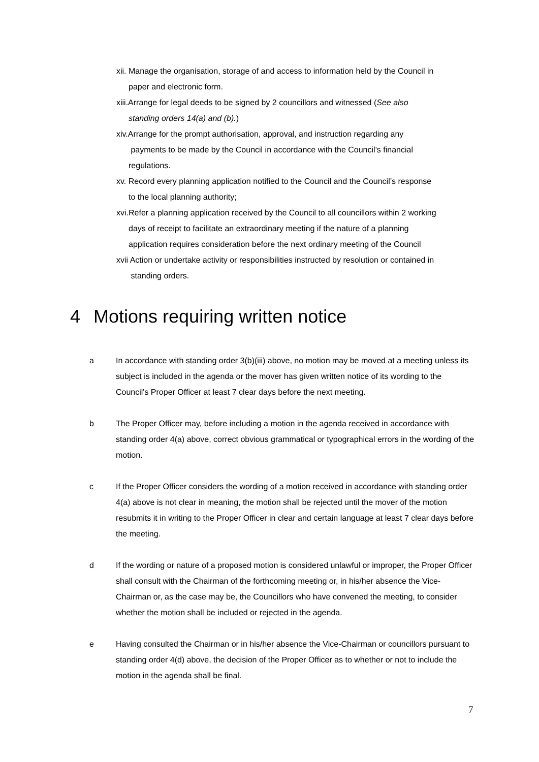xii. Manage the organisation, storage of and access to information held by the Council in
paper and electronic form.
xiii.Arrange for legal deeds to be signed by 2 councillors and witnessed (See also
standing orders 14(a) and (b).)
xiv.Arrange for the prompt authorisation, approval, and instruction regarding any
payments to be made by the Council in accordance with the Council’s financial
regulations.
xv. Record every planning application notified to the Council and the Council’s response
to the local planning authority;
xvi.Refer a planning application received by the Council to all councillors within 2 working
days of receipt to facilitate an extraordinary meeting if the nature of a planning
application requires consideration before the next ordinary meeting of the Council
xvii Action or undertake activity or responsibilities instructed by resolution or contained in
standing orders.
4 Motions requiring written notice
a In accordance with standing order 3(b)(iii) above, no motion may be moved at a meeting unless its subject is included in the agenda or the mover has given written notice of its wording to the Council's Proper Officer at least 7 clear days before the next meeting.
b The Proper Officer may, before including a motion in the agenda received in accordance with standing order 4(a) above, correct obvious grammatical or typographical errors in the wording of the motion.
c If the Proper Officer considers the wording of a motion received in accordance with standing order 4(a) above is not clear in meaning, the motion shall be rejected until the mover of the motion resubmits it in writing to the Proper Officer in clear and certain language at least 7 clear days before the meeting.
d If the wording or nature of a proposed motion is considered unlawful or improper, the Proper Officer shall consult with the Chairman of the forthcoming meeting or, in his/her absence the Vice-Chairman or, as the case may be, the Councillors who have convened the meeting, to consider whether the motion shall be included or rejected in the agenda.
e Having consulted the Chairman or in his/her absence the Vice-Chairman or councillors pursuant to standing order 4(d) above, the decision of the Proper Officer as to whether or not to include the motion in the agenda shall be final.
7